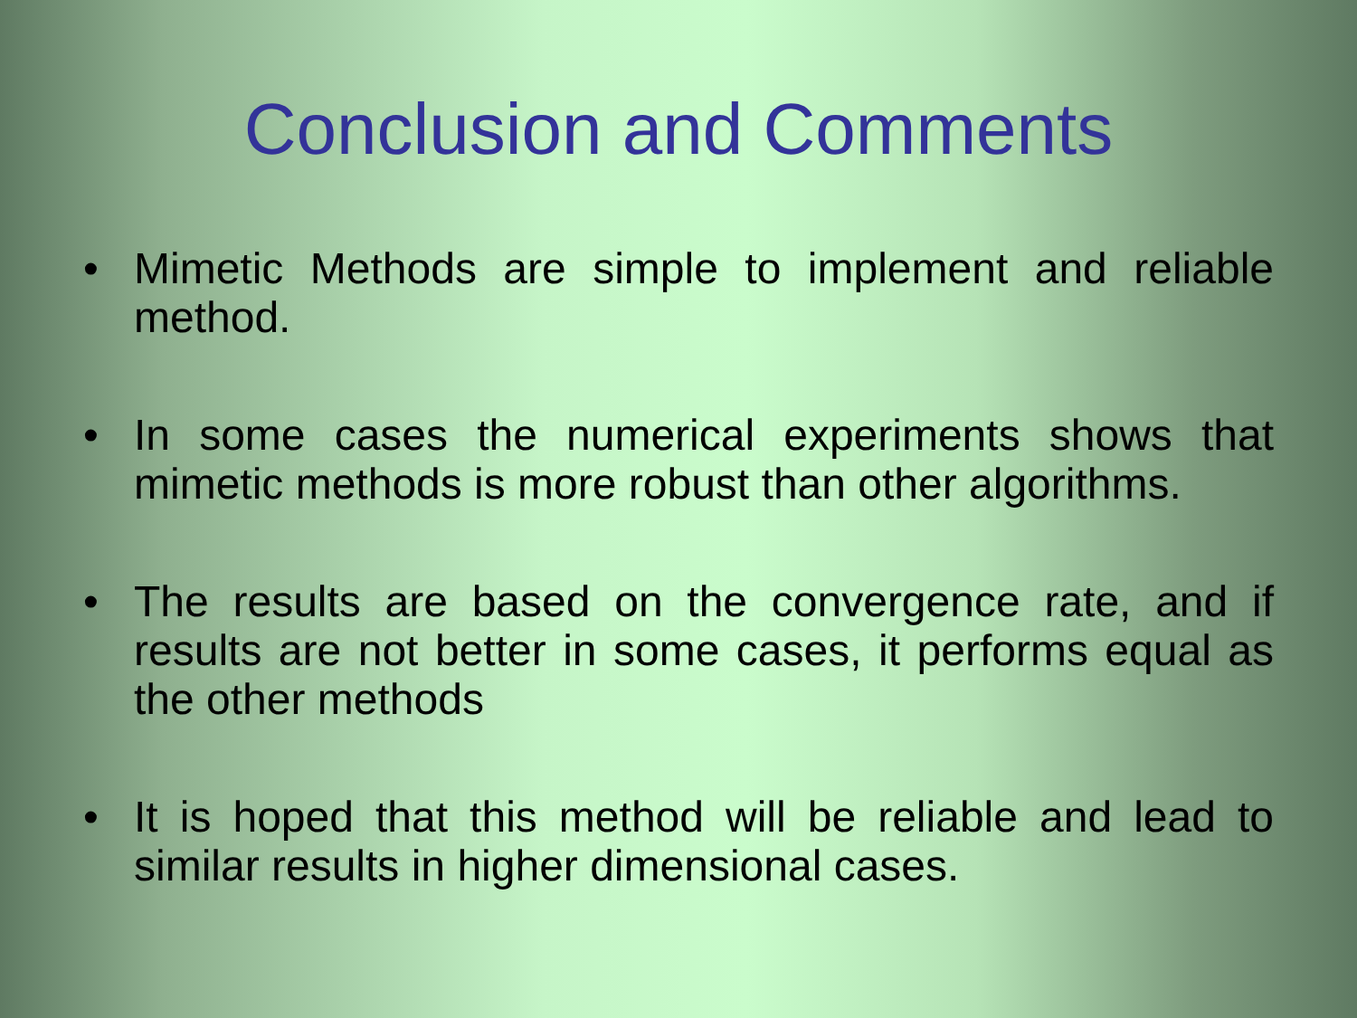Conclusion and Comments
• Mimetic Methods are simple to implement and reliable method.
• In some cases the numerical experiments shows that mimetic methods is more robust than other algorithms.
• The results are based on the convergence rate, and if results are not better in some cases, it performs equal as the other methods
• It is hoped that this method will be reliable and lead to similar results in higher dimensional cases.